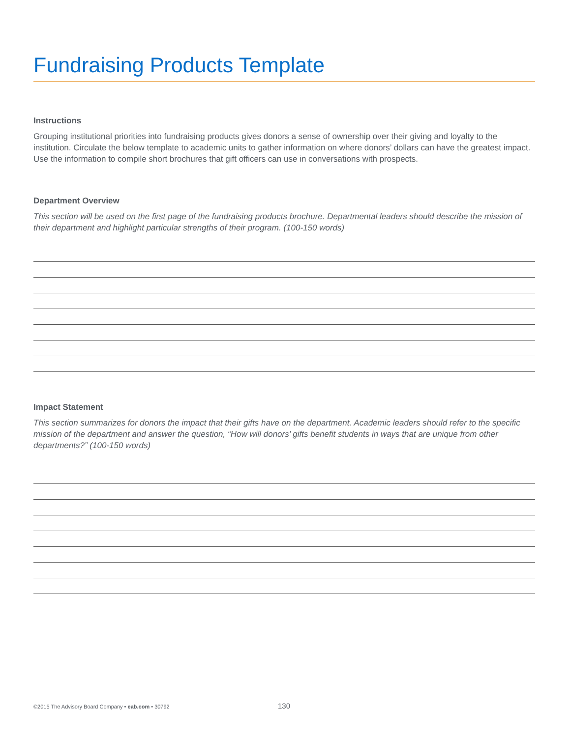Fundraising Products Template
Instructions
Grouping institutional priorities into fundraising products gives donors a sense of ownership over their giving and loyalty to the institution. Circulate the below template to academic units to gather information on where donors’ dollars can have the greatest impact. Use the information to compile short brochures that gift officers can use in conversations with prospects.
Department Overview
This section will be used on the first page of the fundraising products brochure. Departmental leaders should describe the mission of their department and highlight particular strengths of their program. (100-150 words)
Impact Statement
This section summarizes for donors the impact that their gifts have on the department. Academic leaders should refer to the specific mission of the department and answer the question, “How will donors’ gifts benefit students in ways that are unique from other departments?” (100-150 words)
©2015 The Advisory Board Company • eab.com • 30792 130